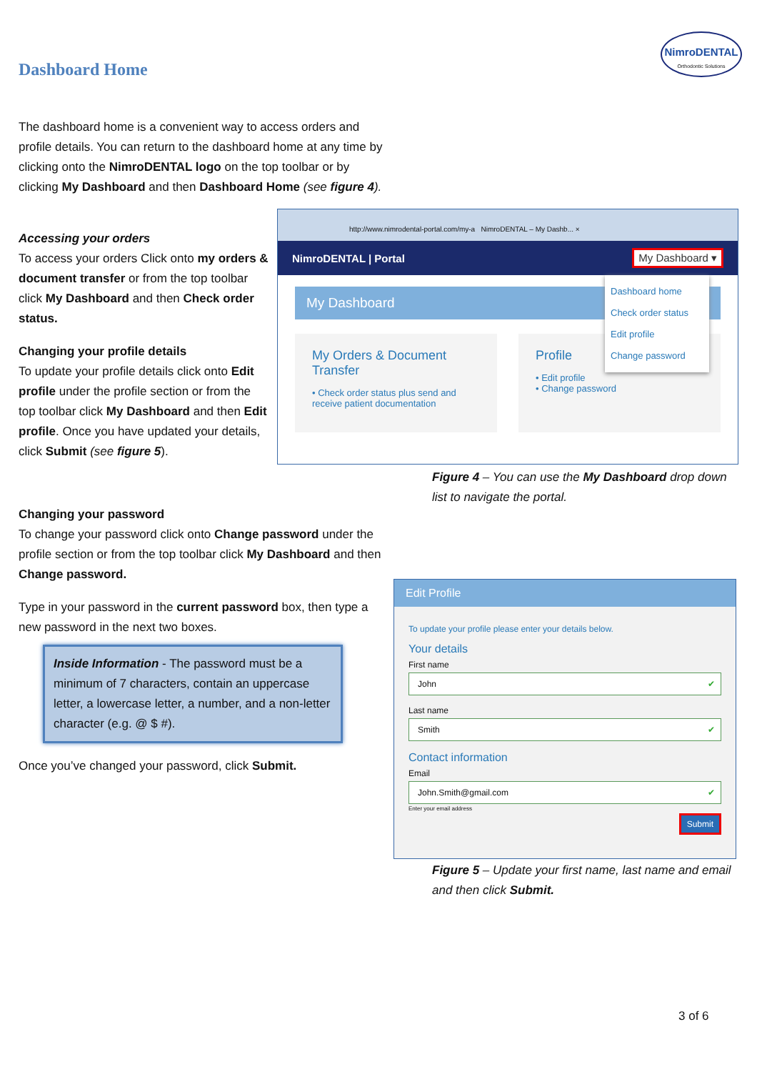Dashboard Home
NimroDENTAL
Orthodontic Solutions
The dashboard home is a convenient way to access orders and profile details. You can return to the dashboard home at any time by clicking onto the NimroDENTAL logo on the top toolbar or by clicking My Dashboard and then Dashboard Home (see figure 4).
Accessing your orders
To access your orders Click onto my orders & document transfer or from the top toolbar click My Dashboard and then Check order status.
Changing your profile details
To update your profile details click onto Edit profile under the profile section or from the top toolbar click My Dashboard and then Edit profile. Once you have updated your details, click Submit (see figure 5).
Changing your password
To change your password click onto Change password under the profile section or from the top toolbar click My Dashboard and then Change password.
Type in your password in the current password box, then type a new password in the next two boxes.
Inside Information - The password must be a minimum of 7 characters, contain an uppercase letter, a lowercase letter, a number, and a non-letter character (e.g. @ $ #).
Once you’ve changed your password, click Submit.
http://www.nimrodental-portal.com/my-a NimroDENTAL – My Dashb... ×
NimroDENTAL | Portal My Dashboard ▾
My Dashboard
My Orders & Document Transfer
• Check order status plus send and receive patient documentation
Profile
• Edit profile
• Change password
Dashboard home
Check order status
Edit profile
Change password
Figure 4 – You can use the My Dashboard drop down list to navigate the portal.
Edit Profile
To update your profile please enter your details below.
Your details
First name
John ✔
Last name
Smith ✔
Contact information
Email
John.Smith@gmail.com ✔
Enter your email address
Submit
Figure 5 – Update your first name, last name and email and then click Submit.
3 of 6